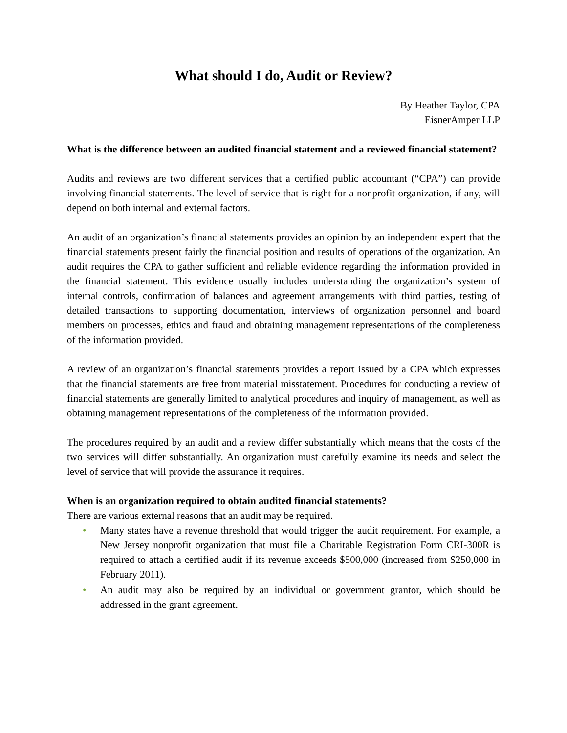What should I do, Audit or Review?
By Heather Taylor, CPA
EisnerAmper LLP
What is the difference between an audited financial statement and a reviewed financial statement?
Audits and reviews are two different services that a certified public accountant (“CPA”) can provide involving financial statements. The level of service that is right for a nonprofit organization, if any, will depend on both internal and external factors.
An audit of an organization’s financial statements provides an opinion by an independent expert that the financial statements present fairly the financial position and results of operations of the organization. An audit requires the CPA to gather sufficient and reliable evidence regarding the information provided in the financial statement. This evidence usually includes understanding the organization’s system of internal controls, confirmation of balances and agreement arrangements with third parties, testing of detailed transactions to supporting documentation, interviews of organization personnel and board members on processes, ethics and fraud and obtaining management representations of the completeness of the information provided.
A review of an organization’s financial statements provides a report issued by a CPA which expresses that the financial statements are free from material misstatement. Procedures for conducting a review of financial statements are generally limited to analytical procedures and inquiry of management, as well as obtaining management representations of the completeness of the information provided.
The procedures required by an audit and a review differ substantially which means that the costs of the two services will differ substantially. An organization must carefully examine its needs and select the level of service that will provide the assurance it requires.
When is an organization required to obtain audited financial statements?
There are various external reasons that an audit may be required.
• Many states have a revenue threshold that would trigger the audit requirement. For example, a New Jersey nonprofit organization that must file a Charitable Registration Form CRI-300R is required to attach a certified audit if its revenue exceeds $500,000 (increased from $250,000 in February 2011).
• An audit may also be required by an individual or government grantor, which should be addressed in the grant agreement.